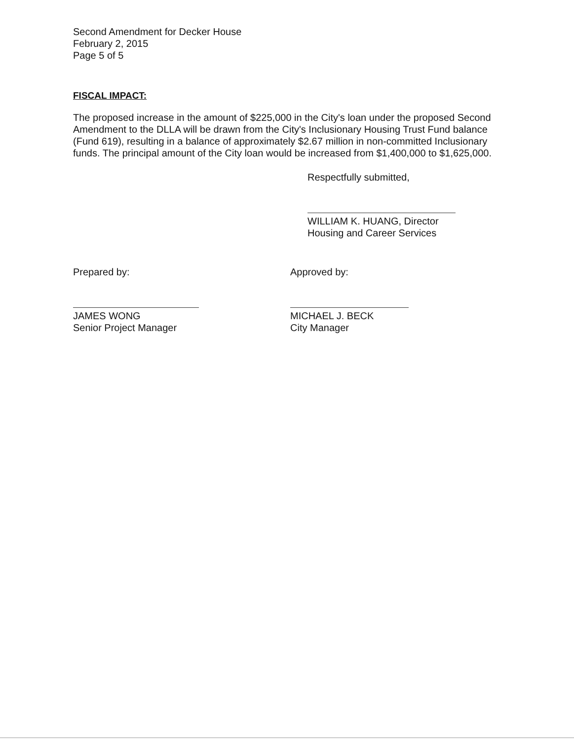Second Amendment for Decker House
February 2, 2015
Page 5 of 5
FISCAL IMPACT:
The proposed increase in the amount of $225,000 in the City's loan under the proposed Second Amendment to the DLLA will be drawn from the City's Inclusionary Housing Trust Fund balance (Fund 619), resulting in a balance of approximately $2.67 million in non-committed Inclusionary funds. The principal amount of the City loan would be increased from $1,400,000 to $1,625,000.
Respectfully submitted,
WILLIAM K. HUANG, Director
Housing and Career Services
Prepared by:
JAMES WONG
Senior Project Manager
Approved by:
MICHAEL J. BECK
City Manager